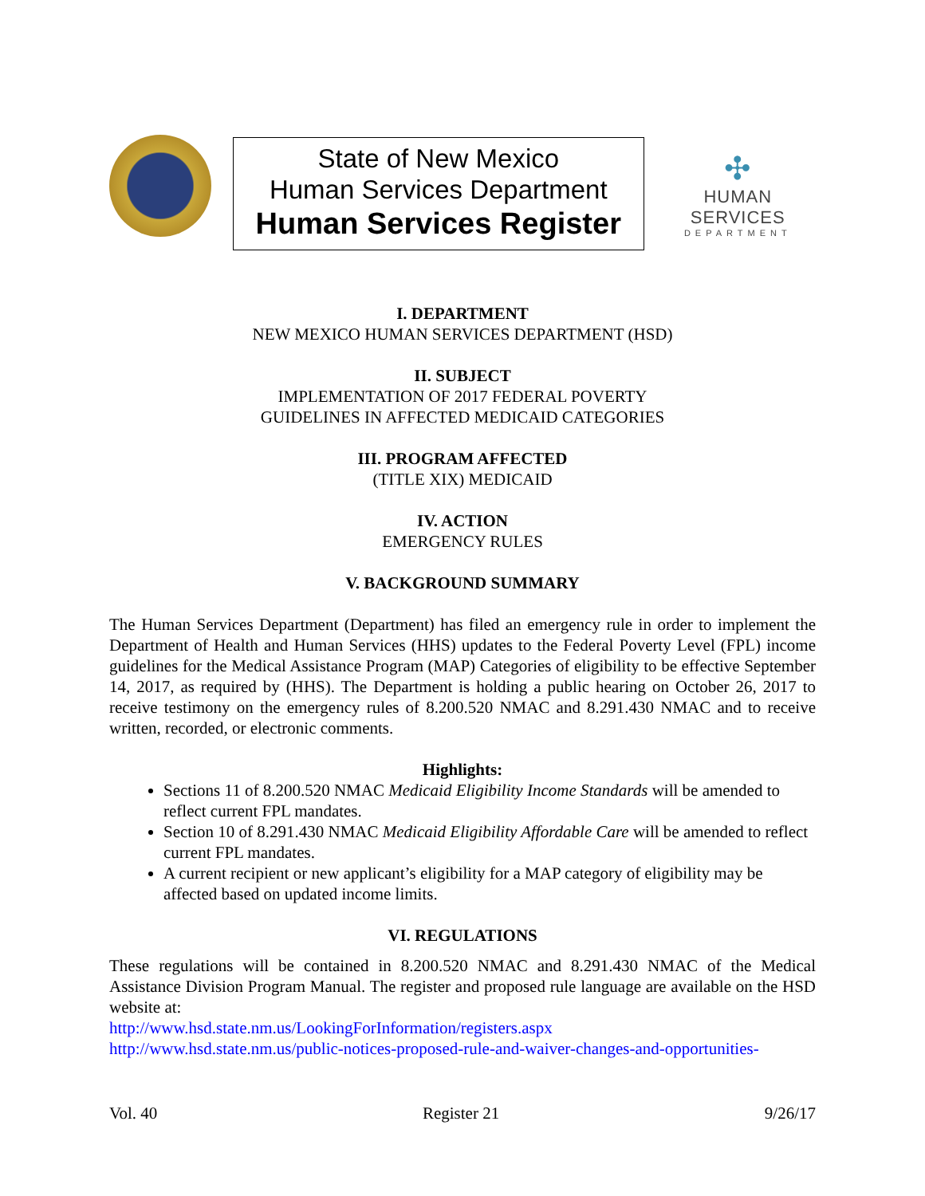State of New Mexico
Human Services Department
Human Services Register
✣
HUMAN SERVICES
DEPARTMENT
I. DEPARTMENT
NEW MEXICO HUMAN SERVICES DEPARTMENT (HSD)
II. SUBJECT
IMPLEMENTATION OF 2017 FEDERAL POVERTY
GUIDELINES IN AFFECTED MEDICAID CATEGORIES
III. PROGRAM AFFECTED
(TITLE XIX) MEDICAID
IV. ACTION
EMERGENCY RULES
V. BACKGROUND SUMMARY
The Human Services Department (Department) has filed an emergency rule in order to implement the Department of Health and Human Services (HHS) updates to the Federal Poverty Level (FPL) income guidelines for the Medical Assistance Program (MAP) Categories of eligibility to be effective September 14, 2017, as required by (HHS). The Department is holding a public hearing on October 26, 2017 to receive testimony on the emergency rules of 8.200.520 NMAC and 8.291.430 NMAC and to receive written, recorded, or electronic comments.
Highlights:
Sections 11 of 8.200.520 NMAC Medicaid Eligibility Income Standards will be amended to reflect current FPL mandates.
Section 10 of 8.291.430 NMAC Medicaid Eligibility Affordable Care will be amended to reflect current FPL mandates.
A current recipient or new applicant’s eligibility for a MAP category of eligibility may be affected based on updated income limits.
VI. REGULATIONS
These regulations will be contained in 8.200.520 NMAC and 8.291.430 NMAC of the Medical Assistance Division Program Manual. The register and proposed rule language are available on the HSD website at:
http://www.hsd.state.nm.us/LookingForInformation/registers.aspx
http://www.hsd.state.nm.us/public-notices-proposed-rule-and-waiver-changes-and-opportunities-
Vol. 40 Register 21 9/26/17